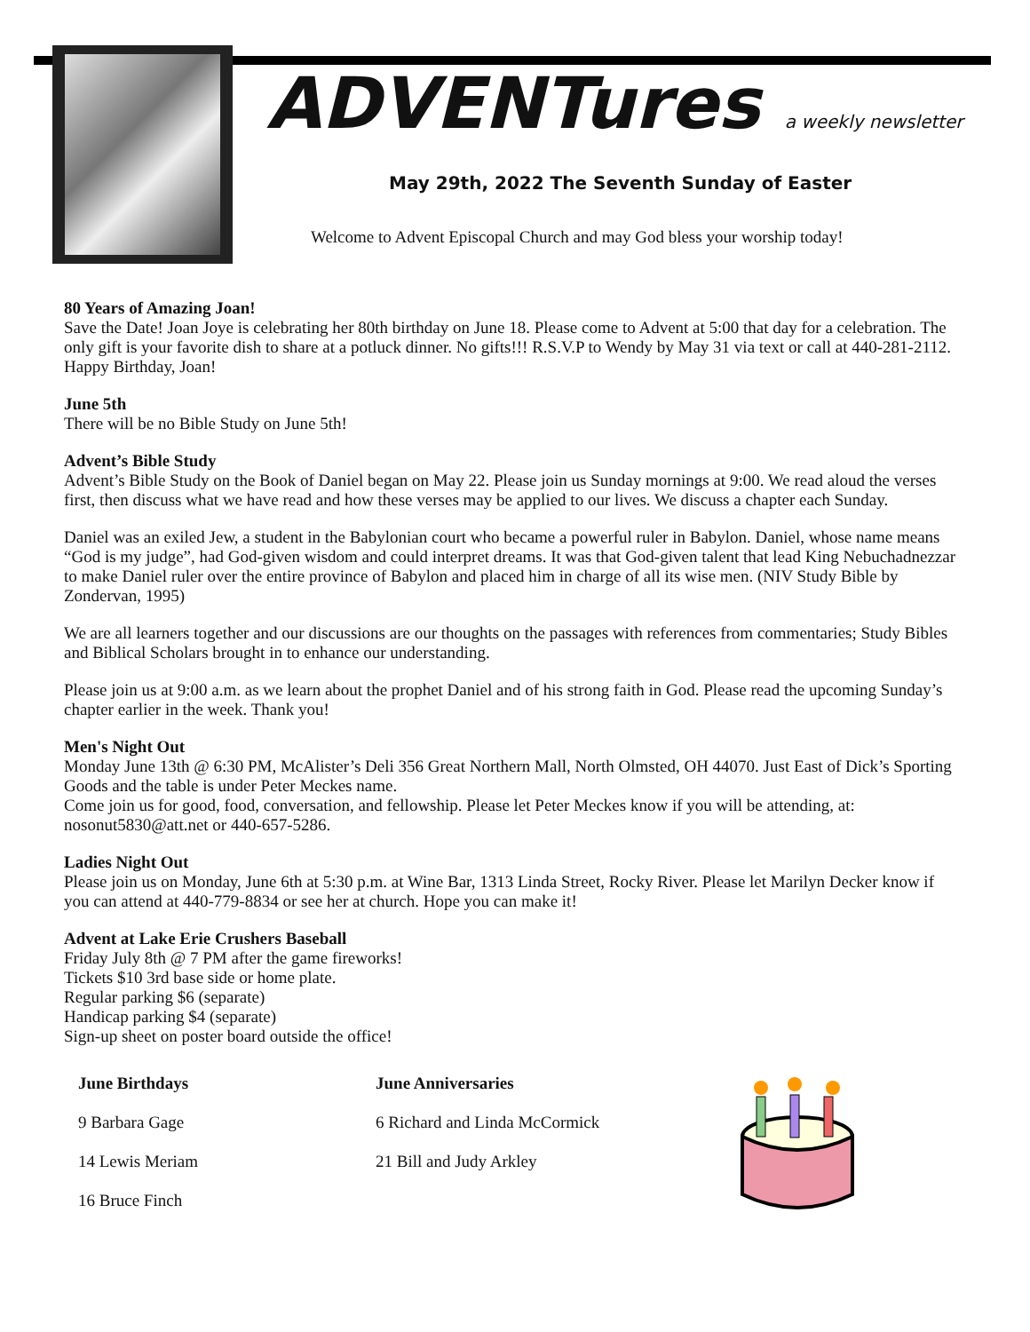ADVENTures a weekly newsletter
May 29th, 2022 The Seventh Sunday of Easter
Welcome to Advent Episcopal Church and may God bless your worship today!
80 Years of Amazing Joan!
Save the Date! Joan Joye is celebrating her 80th birthday on June 18. Please come to Advent at 5:00 that day for a celebration. The only gift is your favorite dish to share at a potluck dinner. No gifts!!! R.S.V.P to Wendy by May 31 via text or call at 440-281-2112. Happy Birthday, Joan!
June 5th
There will be no Bible Study on June 5th!
Advent’s Bible Study
Advent’s Bible Study on the Book of Daniel began on May 22. Please join us Sunday mornings at 9:00. We read aloud the verses first, then discuss what we have read and how these verses may be applied to our lives. We discuss a chapter each Sunday.
Daniel was an exiled Jew, a student in the Babylonian court who became a powerful ruler in Babylon. Daniel, whose name means “God is my judge”, had God-given wisdom and could interpret dreams. It was that God-given talent that lead King Nebuchadnezzar to make Daniel ruler over the entire province of Babylon and placed him in charge of all its wise men. (NIV Study Bible by Zondervan, 1995)
We are all learners together and our discussions are our thoughts on the passages with references from commentaries; Study Bibles and Biblical Scholars brought in to enhance our understanding.
Please join us at 9:00 a.m. as we learn about the prophet Daniel and of his strong faith in God. Please read the upcoming Sunday’s chapter earlier in the week. Thank you!
Men's Night Out
Monday June 13th @ 6:30 PM, McAlister’s Deli 356 Great Northern Mall, North Olmsted, OH 44070. Just East of Dick’s Sporting Goods and the table is under Peter Meckes name.
Come join us for good, food, conversation, and fellowship. Please let Peter Meckes know if you will be attending, at: nosonut5830@att.net or 440-657-5286.
Ladies Night Out
Please join us on Monday, June 6th at 5:30 p.m. at Wine Bar, 1313 Linda Street, Rocky River. Please let Marilyn Decker know if you can attend at 440-779-8834 or see her at church. Hope you can make it!
Advent at Lake Erie Crushers Baseball
Friday July 8th @ 7 PM after the game fireworks!
Tickets $10 3rd base side or home plate.
Regular parking $6 (separate)
Handicap parking $4 (separate)
Sign-up sheet on poster board outside the office!
June Birthdays
9 Barbara Gage
14 Lewis Meriam
16 Bruce Finch
June Anniversaries
6 Richard and Linda McCormick
21 Bill and Judy Arkley